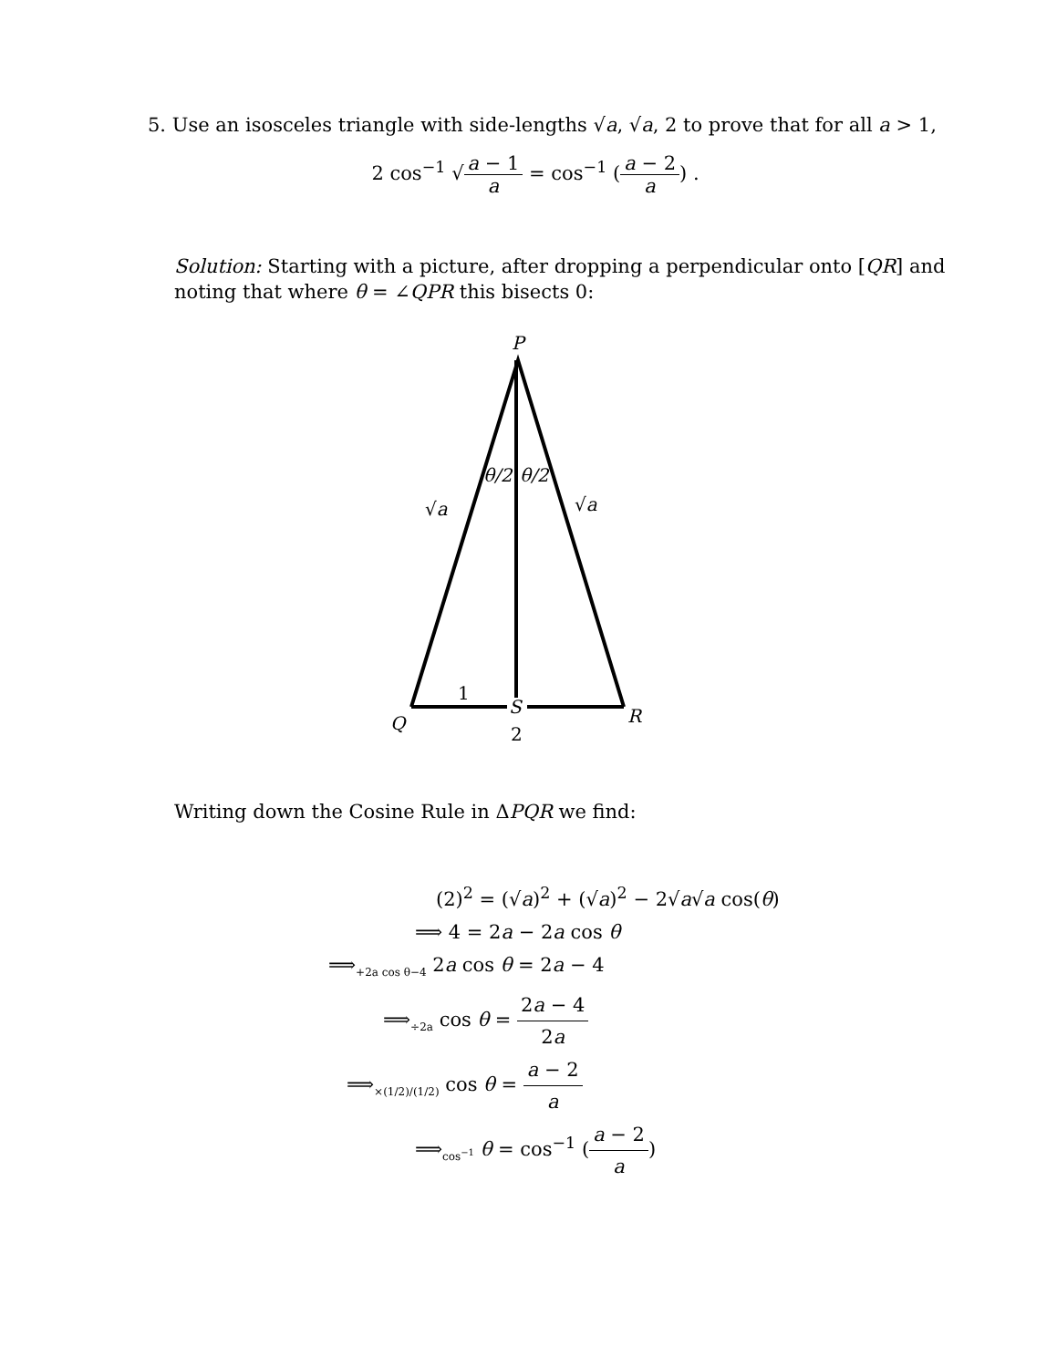5. Use an isosceles triangle with side-lengths √a, √a, 2 to prove that for all a > 1,
2 cos<sup>−1</sup> √a − 1 a = cos<sup>−1</sup> (a − 2 a) .
Solution: Starting with a picture, after dropping a perpendicular onto [QR] and noting that where θ = ∠QPR this bisects 0:
P
Q
R
S
1
2
θ/2
θ/2
√a
√a
Writing down the Cosine Rule in ΔPQR we find:
(2)<sup>2</sup> = (√a)<sup>2</sup> + (√a)<sup>2</sup> − 2√a√a cos(θ)
⟹ 4 = 2a − 2a cos θ
⟹<sub>+2a cos θ−4</sub> 2a cos θ = 2a − 4
⟹<sub>÷2a</sub> cos θ = 2a − 4 2a
⟹<sub>×(1/2)/(1/2)</sub> cos θ = a − 2 a
⟹<sub>cos<sup>−1</sup></sub> θ = cos<sup>−1</sup> (a − 2 a)